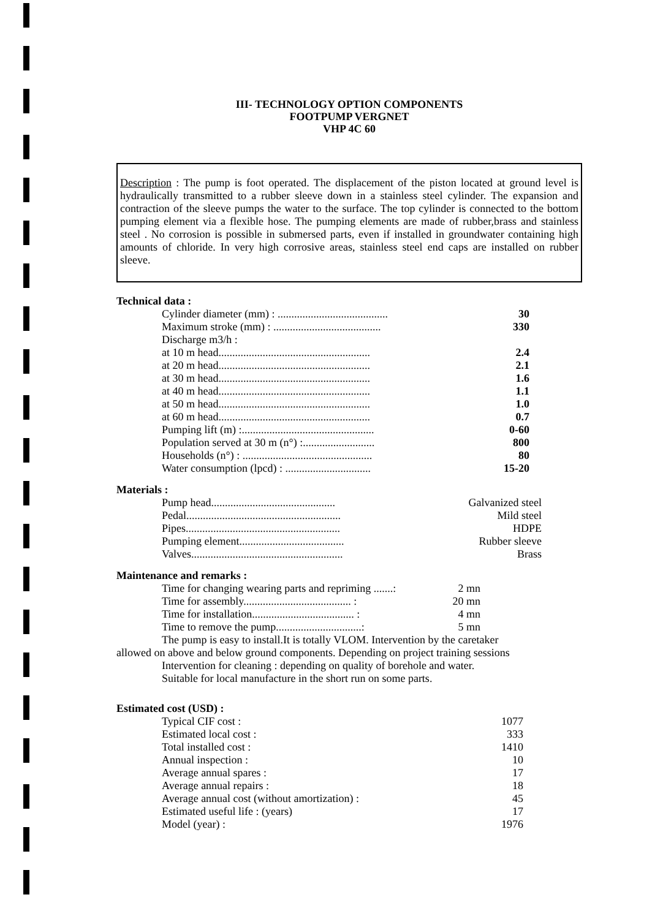III- TECHNOLOGY OPTION COMPONENTS
FOOTPUMP VERGNET
VHP 4C 60
Description : The pump is foot operated. The displacement of the piston located at ground level is hydraulically transmitted to a rubber sleeve down in a stainless steel cylinder. The expansion and contraction of the sleeve pumps the water to the surface. The top cylinder is connected to the bottom pumping element via a flexible hose. The pumping elements are made of rubber,brass and stainless steel . No corrosion is possible in submersed parts, even if installed in groundwater containing high amounts of chloride. In very high corrosive areas, stainless steel end caps are installed on rubber sleeve.
Technical data :
| Cylinder diameter (mm) : ........................................ | 30 |
| Maximum stroke (mm) : ....................................... | 330 |
| Discharge m3/h : | |
| at 10 m head....................................................... | 2.4 |
| at 20 m head....................................................... | 2.1 |
| at 30 m head....................................................... | 1.6 |
| at 40 m head....................................................... | 1.1 |
| at 50 m head....................................................... | 1.0 |
| at 60 m head....................................................... | 0.7 |
| Pumping lift (m) :................................................ | 0-60 |
| Population served at 30 m (n°) :.......................... | 800 |
| Households (n°) : ............................................... | 80 |
| Water consumption (lpcd) : ............................... | 15-20 |
Materials :
| Pump head............................................. | Galvanized steel |
| Pedal........................................................ | Mild steel |
| Pipes........................................................ | HDPE |
| Pumping element...................................... | Rubber sleeve |
| Valves....................................................... | Brass |
Maintenance and remarks :
| Time for changing wearing parts and repriming .......: | 2 mn |
| Time for assembly....................................... : | 20 mn |
| Time for installation..................................... : | 4 mn |
| Time to remove the pump...............................: | 5 mn |
The pump is easy to install.It is totally VLOM. Intervention by the caretaker
allowed on above and below ground components. Depending on project training sessions
Intervention for cleaning : depending on quality of borehole and water.
Suitable for local manufacture in the short run on some parts.
Estimated cost (USD) :
| Typical CIF cost : | 1077 |
| Estimated local cost : | 333 |
| Total installed cost : | 1410 |
| Annual inspection : | 10 |
| Average annual spares : | 17 |
| Average annual repairs : | 18 |
| Average annual cost (without amortization) : | 45 |
| Estimated useful life : (years) | 17 |
| Model (year) : | 1976 |